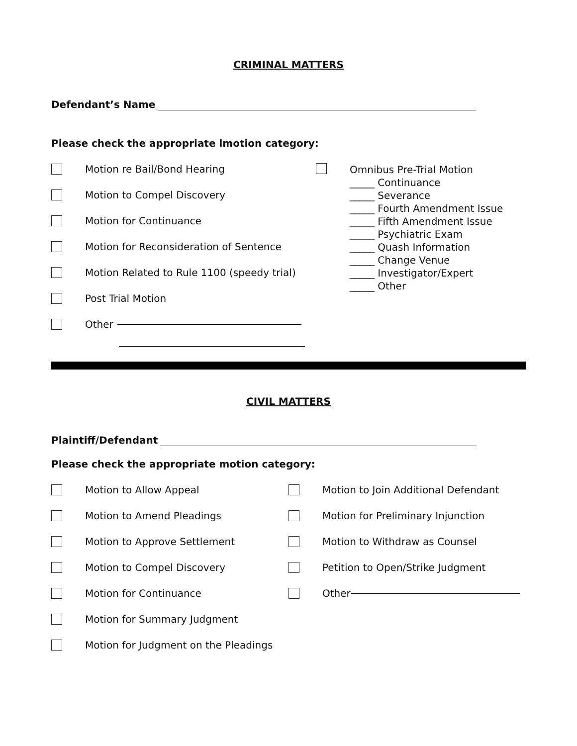CRIMINAL MATTERS
Defendant’s Name
Please check the appropriate lmotion category:
Motion re Bail/Bond Hearing
Motion to Compel Discovery
Motion for Continuance
Motion for Reconsideration of Sentence
Motion Related to Rule 1100 (speedy trial)
Post Trial Motion
Other
Omnibus Pre-Trial Motion
_____ Continuance
_____ Severance
_____ Fourth Amendment Issue
_____ Fifth Amendment Issue
_____ Psychiatric Exam
_____ Quash Information
_____ Change Venue
_____ Investigator/Expert
_____ Other
CIVIL MATTERS
Plaintiff/Defendant
Please check the appropriate motion category:
Motion to Allow Appeal
Motion to Amend Pleadings
Motion to Approve Settlement
Motion to Compel Discovery
Motion for Continuance
Motion for Summary Judgment
Motion for Judgment on the Pleadings
Motion to Join Additional Defendant
Motion for Preliminary Injunction
Motion to Withdraw as Counsel
Petition to Open/Strike Judgment
Other